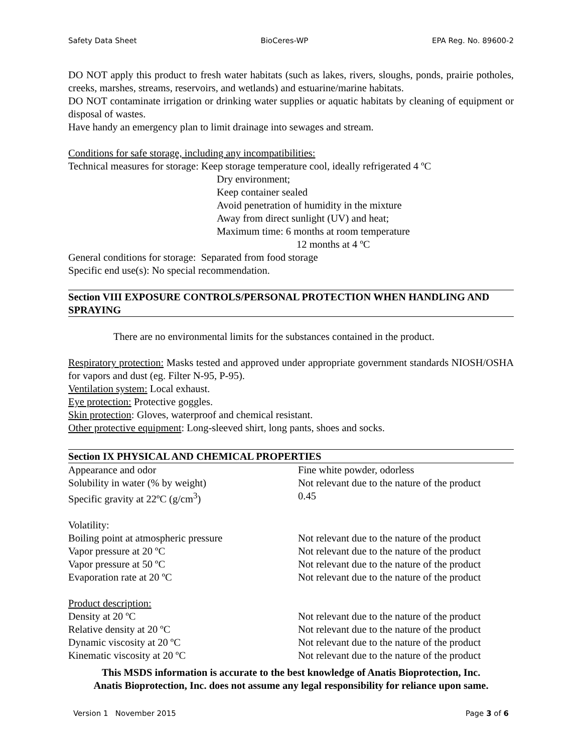Safety Data Sheet BioCeres-WP EPA Reg. No. 89600-2
DO NOT apply this product to fresh water habitats (such as lakes, rivers, sloughs, ponds, prairie potholes, creeks, marshes, streams, reservoirs, and wetlands) and estuarine/marine habitats.
DO NOT contaminate irrigation or drinking water supplies or aquatic habitats by cleaning of equipment or disposal of wastes.
Have handy an emergency plan to limit drainage into sewages and stream.
Conditions for safe storage, including any incompatibilities:
Technical measures for storage: Keep storage temperature cool, ideally refrigerated 4 ºC
Dry environment;
Keep container sealed
Avoid penetration of humidity in the mixture
Away from direct sunlight (UV) and heat;
Maximum time: 6 months at room temperature
12 months at 4 ºC
General conditions for storage: Separated from food storage
Specific end use(s): No special recommendation.
Section VIII EXPOSURE CONTROLS/PERSONAL PROTECTION WHEN HANDLING AND SPRAYING
There are no environmental limits for the substances contained in the product.
Respiratory protection: Masks tested and approved under appropriate government standards NIOSH/OSHA for vapors and dust (eg. Filter N-95, P-95).
Ventilation system: Local exhaust.
Eye protection: Protective goggles.
Skin protection: Gloves, waterproof and chemical resistant.
Other protective equipment: Long-sleeved shirt, long pants, shoes and socks.
Section IX PHYSICAL AND CHEMICAL PROPERTIES
| Appearance and odor | Fine white powder, odorless |
| Solubility in water (% by weight) | Not relevant due to the nature of the product |
| Specific gravity at 22ºC (g/cm<sup>3</sup>) | 0.45 |
| Volatility: | |
| Boiling point at atmospheric pressure | Not relevant due to the nature of the product |
| Vapor pressure at 20 ºC | Not relevant due to the nature of the product |
| Vapor pressure at 50 ºC | Not relevant due to the nature of the product |
| Evaporation rate at 20 ºC | Not relevant due to the nature of the product |
| Product description: | |
| Density at 20 ºC | Not relevant due to the nature of the product |
| Relative density at 20 ºC | Not relevant due to the nature of the product |
| Dynamic viscosity at 20 ºC | Not relevant due to the nature of the product |
| Kinematic viscosity at 20 ºC | Not relevant due to the nature of the product |
This MSDS information is accurate to the best knowledge of Anatis Bioprotection, Inc.
Anatis Bioprotection, Inc. does not assume any legal responsibility for reliance upon same.
Version 1 November 2015 Page 3 of 6